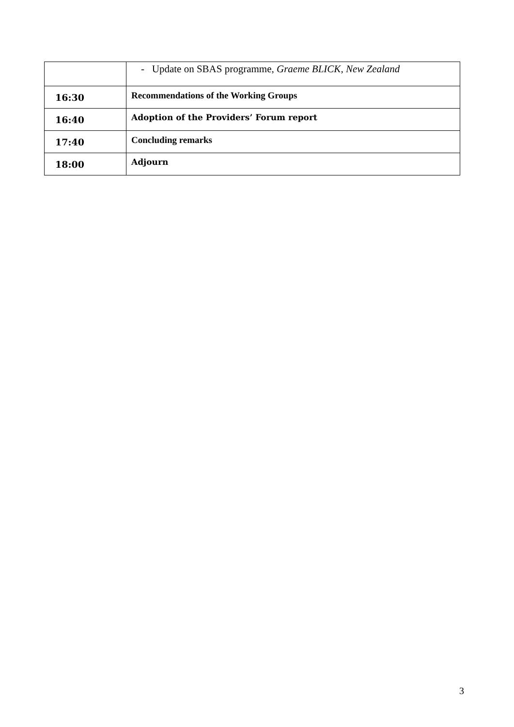| | - Update on SBAS programme, Graeme BLICK, New Zealand |
| 16:30 | Recommendations of the Working Groups |
| 16:40 | Adoption of the Providers’ Forum report |
| 17:40 | Concluding remarks |
| 18:00 | Adjourn |
3